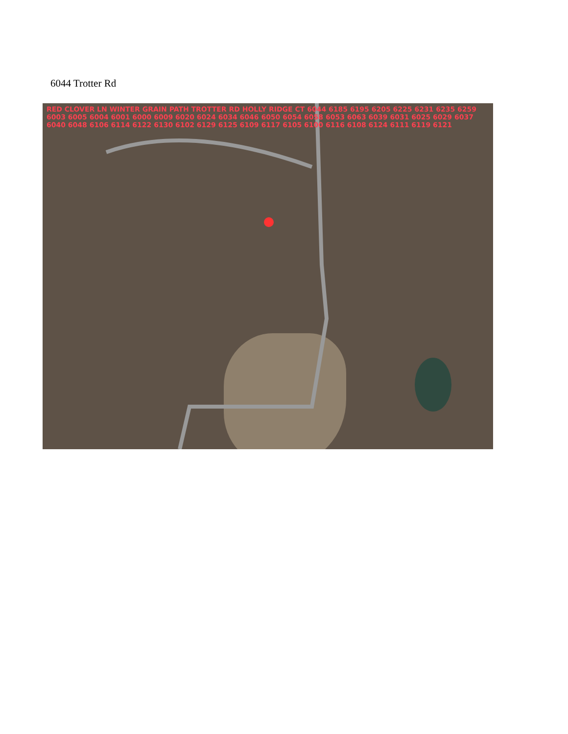6044 Trotter Rd
RED CLOVER LN WINTER GRAIN PATH TROTTER RD HOLLY RIDGE CT 6044 6185 6195 6205 6225 6231 6235 6259 6003 6005 6004 6001 6000 6009 6020 6024 6034 6046 6050 6054 6058 6053 6063 6039 6031 6025 6029 6037 6040 6048 6106 6114 6122 6130 6102 6129 6125 6109 6117 6105 6100 6116 6108 6124 6111 6119 6121